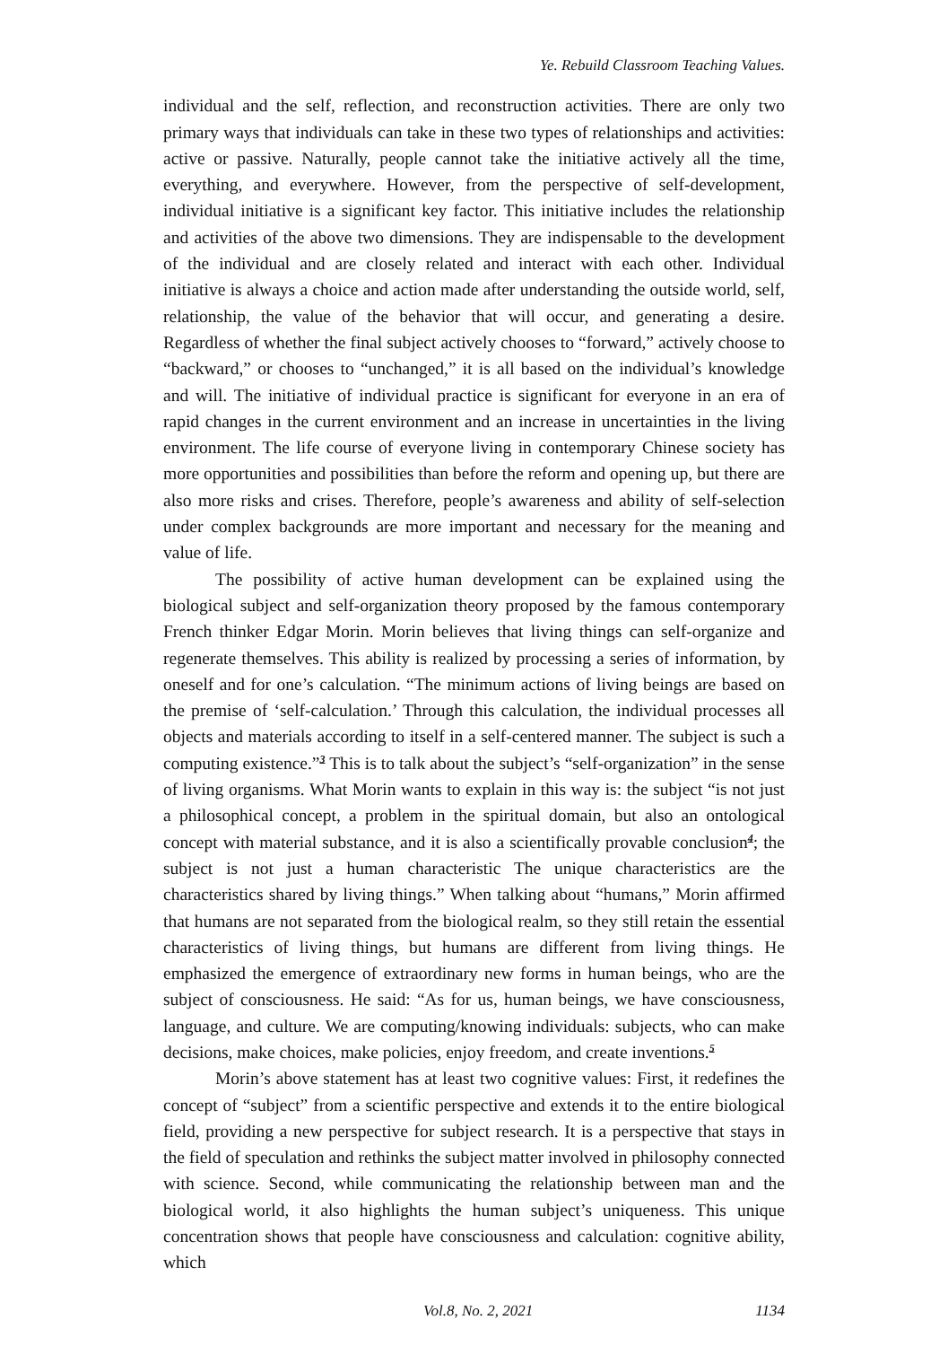Ye. Rebuild Classroom Teaching Values.
individual and the self, reflection, and reconstruction activities. There are only two primary ways that individuals can take in these two types of relationships and activities: active or passive. Naturally, people cannot take the initiative actively all the time, everything, and everywhere. However, from the perspective of self-development, individual initiative is a significant key factor. This initiative includes the relationship and activities of the above two dimensions. They are indispensable to the development of the individual and are closely related and interact with each other. Individual initiative is always a choice and action made after understanding the outside world, self, relationship, the value of the behavior that will occur, and generating a desire. Regardless of whether the final subject actively chooses to “forward,” actively choose to “backward,” or chooses to “unchanged,” it is all based on the individual’s knowledge and will. The initiative of individual practice is significant for everyone in an era of rapid changes in the current environment and an increase in uncertainties in the living environment. The life course of everyone living in contemporary Chinese society has more opportunities and possibilities than before the reform and opening up, but there are also more risks and crises. Therefore, people’s awareness and ability of self-selection under complex backgrounds are more important and necessary for the meaning and value of life.
The possibility of active human development can be explained using the biological subject and self-organization theory proposed by the famous contemporary French thinker Edgar Morin. Morin believes that living things can self-organize and regenerate themselves. This ability is realized by processing a series of information, by oneself and for one’s calculation. “The minimum actions of living beings are based on the premise of ‘self-calculation.’ Through this calculation, the individual processes all objects and materials according to itself in a self-centered manner. The subject is such a computing existence.”<sup>3</sup> This is to talk about the subject’s “self-organization” in the sense of living organisms. What Morin wants to explain in this way is: the subject “is not just a philosophical concept, a problem in the spiritual domain, but also an ontological concept with material substance, and it is also a scientifically provable conclusion<sup>4</sup>; the subject is not just a human characteristic The unique characteristics are the characteristics shared by living things.” When talking about “humans,” Morin affirmed that humans are not separated from the biological realm, so they still retain the essential characteristics of living things, but humans are different from living things. He emphasized the emergence of extraordinary new forms in human beings, who are the subject of consciousness. He said: “As for us, human beings, we have consciousness, language, and culture. We are computing/knowing individuals: subjects, who can make decisions, make choices, make policies, enjoy freedom, and create inventions.<sup>5</sup>
Morin’s above statement has at least two cognitive values: First, it redefines the concept of “subject” from a scientific perspective and extends it to the entire biological field, providing a new perspective for subject research. It is a perspective that stays in the field of speculation and rethinks the subject matter involved in philosophy connected with science. Second, while communicating the relationship between man and the biological world, it also highlights the human subject’s uniqueness. This unique concentration shows that people have consciousness and calculation: cognitive ability, which
Vol.8, No. 2, 2021 1134